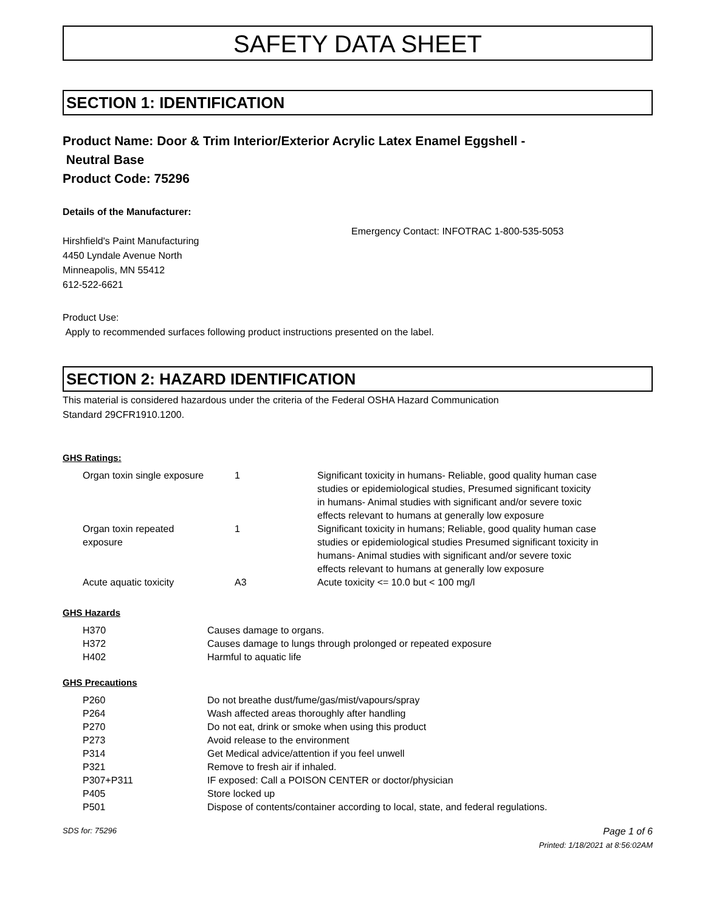SAFETY DATA SHEET
SECTION 1: IDENTIFICATION
Product Name: Door & Trim Interior/Exterior Acrylic Latex Enamel Eggshell -
Neutral Base
Product Code: 75296
Details of the Manufacturer:
Hirshfield's Paint Manufacturing
4450 Lyndale Avenue North
Minneapolis, MN 55412
612-522-6621
Emergency Contact: INFOTRAC 1-800-535-5053
Product Use:
Apply to recommended surfaces following product instructions presented on the label.
SECTION 2: HAZARD IDENTIFICATION
This material is considered hazardous under the criteria of the Federal OSHA Hazard Communication
Standard 29CFR1910.1200.
GHS Ratings:
| Organ toxin single exposure | 1 | Significant toxicity in humans- Reliable, good quality human case studies or epidemiological studies, Presumed significant toxicity in humans- Animal studies with significant and/or severe toxic effects relevant to humans at generally low exposure |
| Organ toxin repeated exposure | 1 | Significant toxicity in humans; Reliable, good quality human case studies or epidemiological studies Presumed significant toxicity in humans- Animal studies with significant and/or severe toxic effects relevant to humans at generally low exposure |
| Acute aquatic toxicity | A3 | Acute toxicity <= 10.0 but < 100 mg/l |
GHS Hazards
| H370 | Causes damage to organs. |
| H372 | Causes damage to lungs through prolonged or repeated exposure |
| H402 | Harmful to aquatic life |
GHS Precautions
| P260 | Do not breathe dust/fume/gas/mist/vapours/spray |
| P264 | Wash affected areas thoroughly after handling |
| P270 | Do not eat, drink or smoke when using this product |
| P273 | Avoid release to the environment |
| P314 | Get Medical advice/attention if you feel unwell |
| P321 | Remove to fresh air if inhaled. |
| P307+P311 | IF exposed: Call a POISON CENTER or doctor/physician |
| P405 | Store locked up |
| P501 | Dispose of contents/container according to local, state, and federal regulations. |
SDS for: 75296 Page 1 of 6
Printed: 1/18/2021 at 8:56:02AM